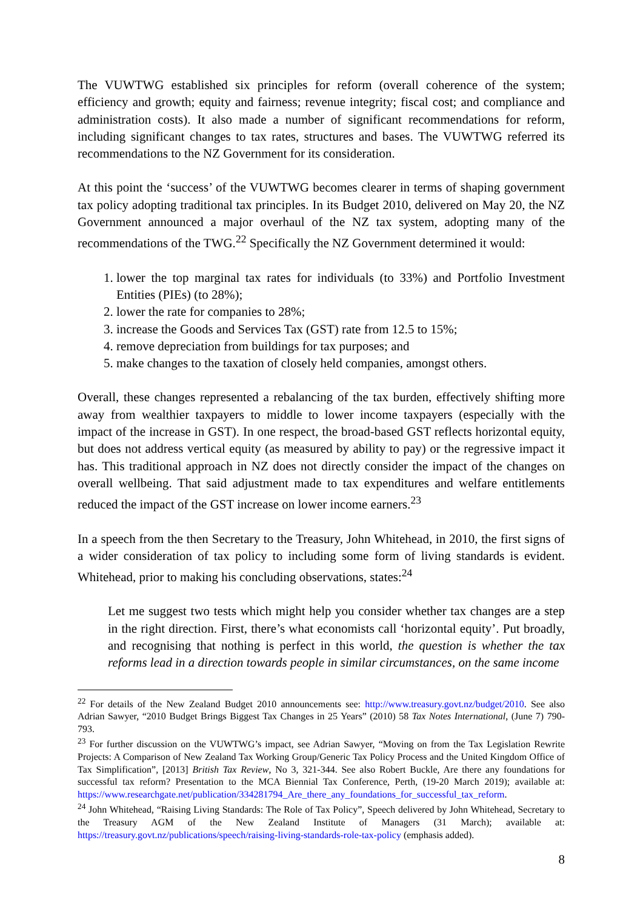The VUWTWG established six principles for reform (overall coherence of the system; efficiency and growth; equity and fairness; revenue integrity; fiscal cost; and compliance and administration costs). It also made a number of significant recommendations for reform, including significant changes to tax rates, structures and bases. The VUWTWG referred its recommendations to the NZ Government for its consideration.
At this point the ‘success’ of the VUWTWG becomes clearer in terms of shaping government tax policy adopting traditional tax principles. In its Budget 2010, delivered on May 20, the NZ Government announced a major overhaul of the NZ tax system, adopting many of the recommendations of the TWG.<sup>22</sup> Specifically the NZ Government determined it would:
1. lower the top marginal tax rates for individuals (to 33%) and Portfolio Investment Entities (PIEs) (to 28%);
2. lower the rate for companies to 28%;
3. increase the Goods and Services Tax (GST) rate from 12.5 to 15%;
4. remove depreciation from buildings for tax purposes; and
5. make changes to the taxation of closely held companies, amongst others.
Overall, these changes represented a rebalancing of the tax burden, effectively shifting more away from wealthier taxpayers to middle to lower income taxpayers (especially with the impact of the increase in GST). In one respect, the broad-based GST reflects horizontal equity, but does not address vertical equity (as measured by ability to pay) or the regressive impact it has. This traditional approach in NZ does not directly consider the impact of the changes on overall wellbeing. That said adjustment made to tax expenditures and welfare entitlements reduced the impact of the GST increase on lower income earners.<sup>23</sup>
In a speech from the then Secretary to the Treasury, John Whitehead, in 2010, the first signs of a wider consideration of tax policy to including some form of living standards is evident. Whitehead, prior to making his concluding observations, states:<sup>24</sup>
Let me suggest two tests which might help you consider whether tax changes are a step in the right direction. First, there’s what economists call ‘horizontal equity’. Put broadly, and recognising that nothing is perfect in this world, the question is whether the tax reforms lead in a direction towards people in similar circumstances, on the same income
<sup>22</sup> For details of the New Zealand Budget 2010 announcements see: http://www.treasury.govt.nz/budget/2010. See also Adrian Sawyer, “2010 Budget Brings Biggest Tax Changes in 25 Years” (2010) 58 Tax Notes International, (June 7) 790-793.
<sup>23</sup> For further discussion on the VUWTWG’s impact, see Adrian Sawyer, “Moving on from the Tax Legislation Rewrite Projects: A Comparison of New Zealand Tax Working Group/Generic Tax Policy Process and the United Kingdom Office of Tax Simplification”, [2013] British Tax Review, No 3, 321-344. See also Robert Buckle, Are there any foundations for successful tax reform? Presentation to the MCA Biennial Tax Conference, Perth, (19-20 March 2019); available at: https://www.researchgate.net/publication/334281794_Are_there_any_foundations_for_successful_tax_reform.
<sup>24</sup> John Whitehead, “Raising Living Standards: The Role of Tax Policy”, Speech delivered by John Whitehead, Secretary to the Treasury AGM of the New Zealand Institute of Managers (31 March); available at: https://treasury.govt.nz/publications/speech/raising-living-standards-role-tax-policy (emphasis added).
8